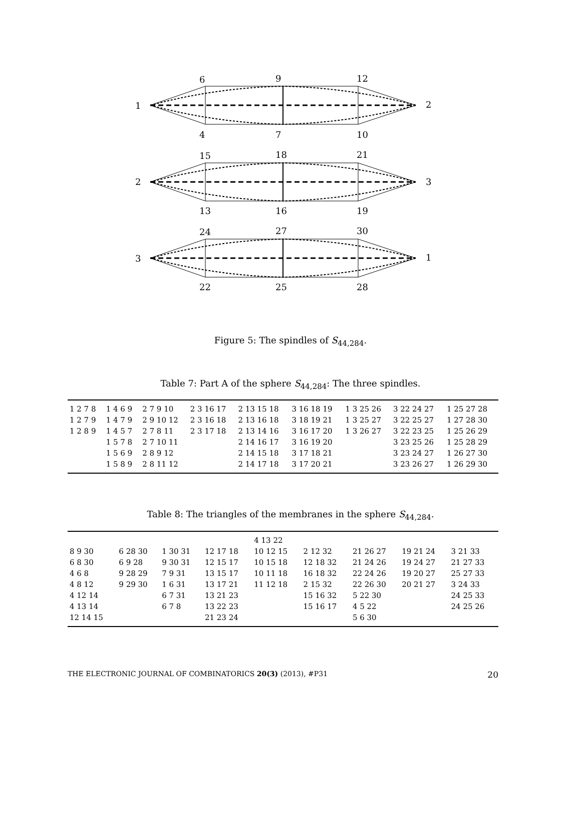1 2
6 9 12
4 7 10
2 3
15 18 21
13 16 19
3 1
24 27 30
22 25 28
Figure 5: The spindles of S<sub>44,284</sub>.
Table 7: Part A of the sphere S<sub>44,284</sub>: The three spindles.
| 1 2 7 8 | 1 4 6 9 | 2 7 9 10 | 2 3 16 17 | 2 13 15 18 | 3 16 18 19 | 1 3 25 26 | 3 22 24 27 | 1 25 27 28 |
| 1 2 7 9 | 1 4 7 9 | 2 9 10 12 | 2 3 16 18 | 2 13 16 18 | 3 18 19 21 | 1 3 25 27 | 3 22 25 27 | 1 27 28 30 |
| 1 2 8 9 | 1 4 5 7 | 2 7 8 11 | 2 3 17 18 | 2 13 14 16 | 3 16 17 20 | 1 3 26 27 | 3 22 23 25 | 1 25 26 29 |
| | 1 5 7 8 | 2 7 10 11 | | 2 14 16 17 | 3 16 19 20 | | 3 23 25 26 | 1 25 28 29 |
| | 1 5 6 9 | 2 8 9 12 | | 2 14 15 18 | 3 17 18 21 | | 3 23 24 27 | 1 26 27 30 |
| | 1 5 8 9 | 2 8 11 12 | | 2 14 17 18 | 3 17 20 21 | | 3 23 26 27 | 1 26 29 30 |
Table 8: The triangles of the membranes in the sphere S<sub>44,284</sub>.
| | | | | 4 13 22 | | | | |
| 8 9 30 | 6 28 30 | 1 30 31 | 12 17 18 | 10 12 15 | 2 12 32 | 21 26 27 | 19 21 24 | 3 21 33 |
| 6 8 30 | 6 9 28 | 9 30 31 | 12 15 17 | 10 15 18 | 12 18 32 | 21 24 26 | 19 24 27 | 21 27 33 |
| 4 6 8 | 9 28 29 | 7 9 31 | 13 15 17 | 10 11 18 | 16 18 32 | 22 24 26 | 19 20 27 | 25 27 33 |
| 4 8 12 | 9 29 30 | 1 6 31 | 13 17 21 | 11 12 18 | 2 15 32 | 22 26 30 | 20 21 27 | 3 24 33 |
| 4 12 14 | | 6 7 31 | 13 21 23 | | 15 16 32 | 5 22 30 | | 24 25 33 |
| 4 13 14 | | 6 7 8 | 13 22 23 | | 15 16 17 | 4 5 22 | | 24 25 26 |
| 12 14 15 | | | 21 23 24 | | | 5 6 30 | | |
THE ELECTRONIC JOURNAL OF COMBINATORICS 20(3) (2013), #P31 20